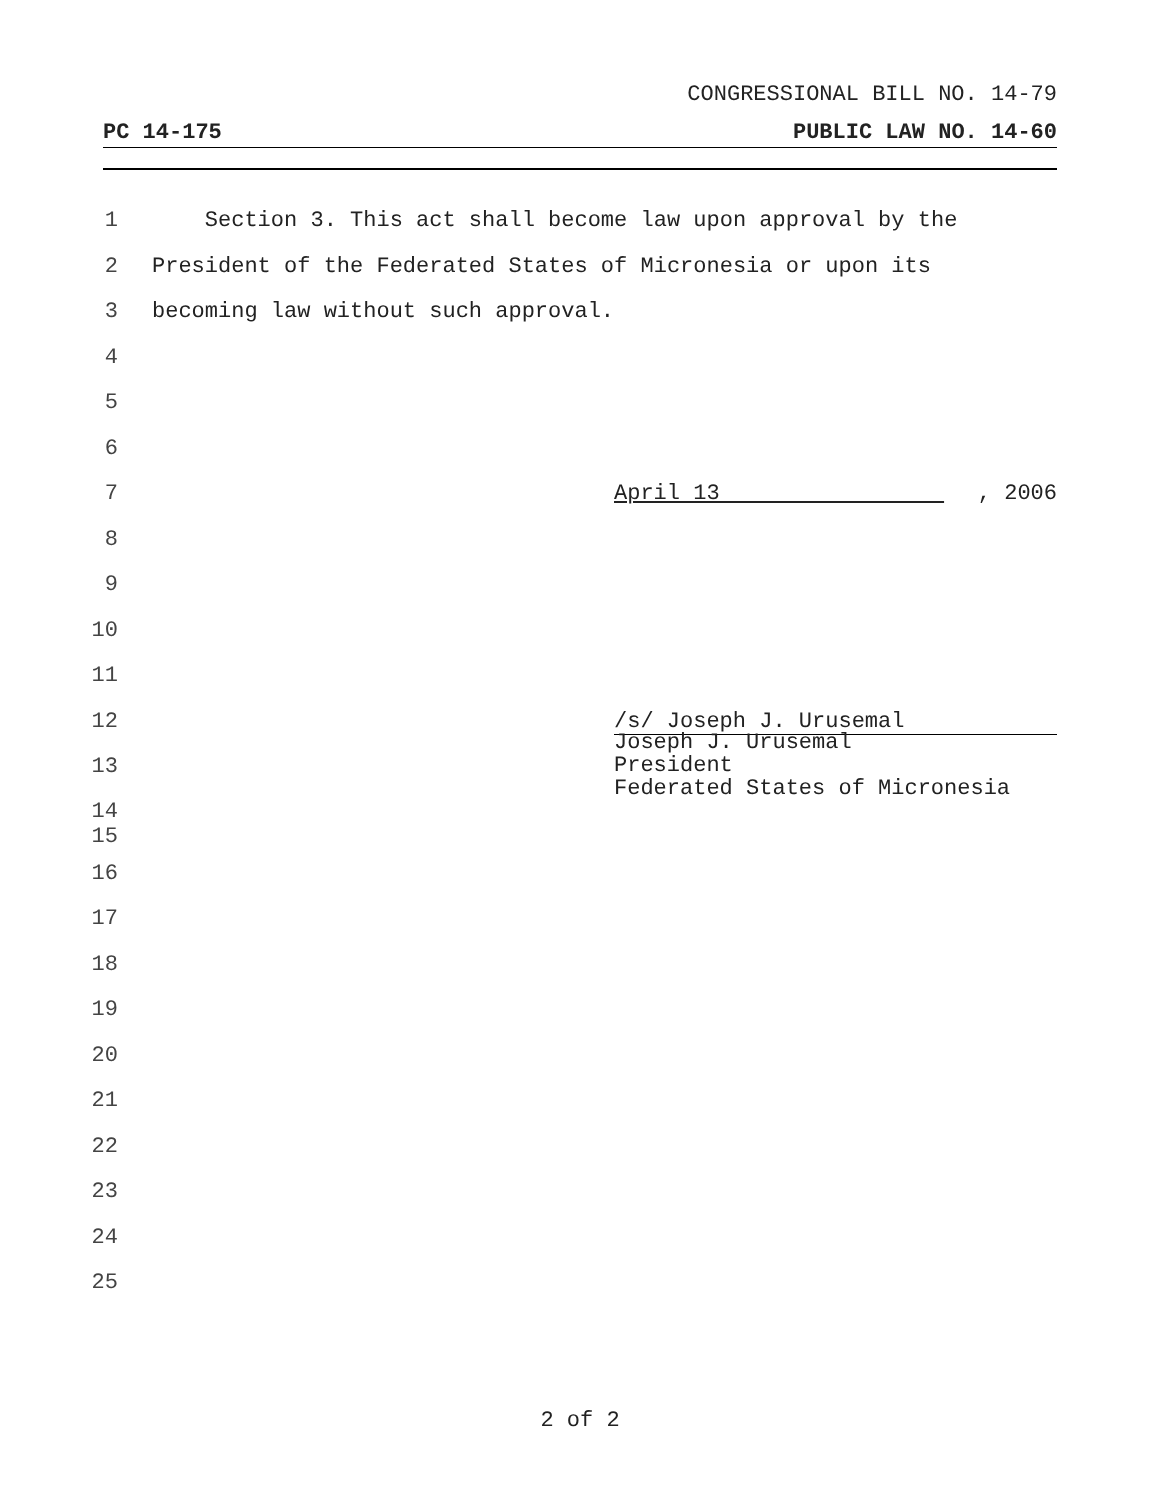CONGRESSIONAL BILL NO. 14-79
PC 14-175 PUBLIC LAW NO. 14-60
1 Section 3. This act shall become law upon approval by the
2 President of the Federated States of Micronesia or upon its
3 becoming law without such approval.
4
5
6
7 April 13 , 2006
8
9
10
11
12 /s/ Joseph J. Urusemal
13
14
15
Joseph J. Urusemal
President
Federated States of Micronesia
16
17
18
19
20
21
22
23
24
25
2 of 2